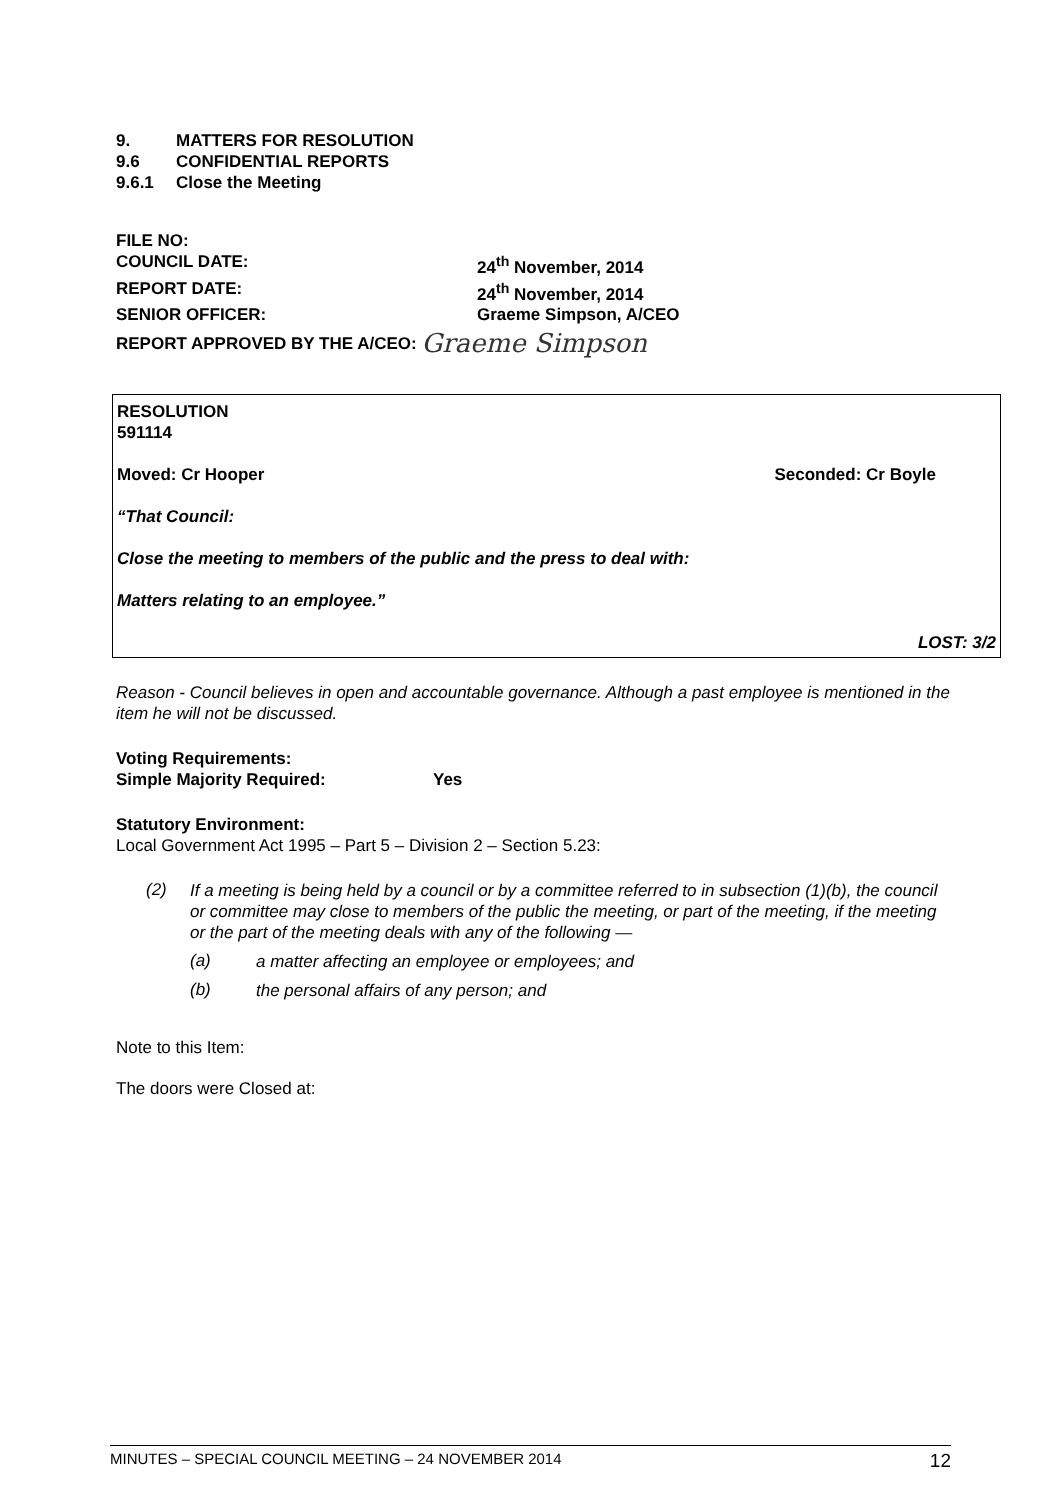9. MATTERS FOR RESOLUTION
9.6 CONFIDENTIAL REPORTS
9.6.1 Close the Meeting
FILE NO:
COUNCIL DATE: 24<sup>th</sup> November, 2014
REPORT DATE: 24<sup>th</sup> November, 2014
SENIOR OFFICER: Graeme Simpson, A/CEO
REPORT APPROVED BY THE A/CEO:
Graeme Simpson
RESOLUTION
591114
Moved: Cr Hooper Seconded: Cr Boyle
“That Council:
Close the meeting to members of the public and the press to deal with:
Matters relating to an employee.”
LOST: 3/2
Reason - Council believes in open and accountable governance. Although a past employee is mentioned in the item he will not be discussed.
Voting Requirements:
Simple Majority Required: Yes
Statutory Environment:
Local Government Act 1995 – Part 5 – Division 2 – Section 5.23:
(2)
If a meeting is being held by a council or by a committee referred to in subsection (1)(b), the council or committee may close to members of the public the meeting, or part of the meeting, if the meeting or the part of the meeting deals with any of the following —
(a)
a matter affecting an employee or employees; and
(b)
the personal affairs of any person; and
Note to this Item:
The doors were Closed at:
MINUTES – SPECIAL COUNCIL MEETING – 24 NOVEMBER 2014 12